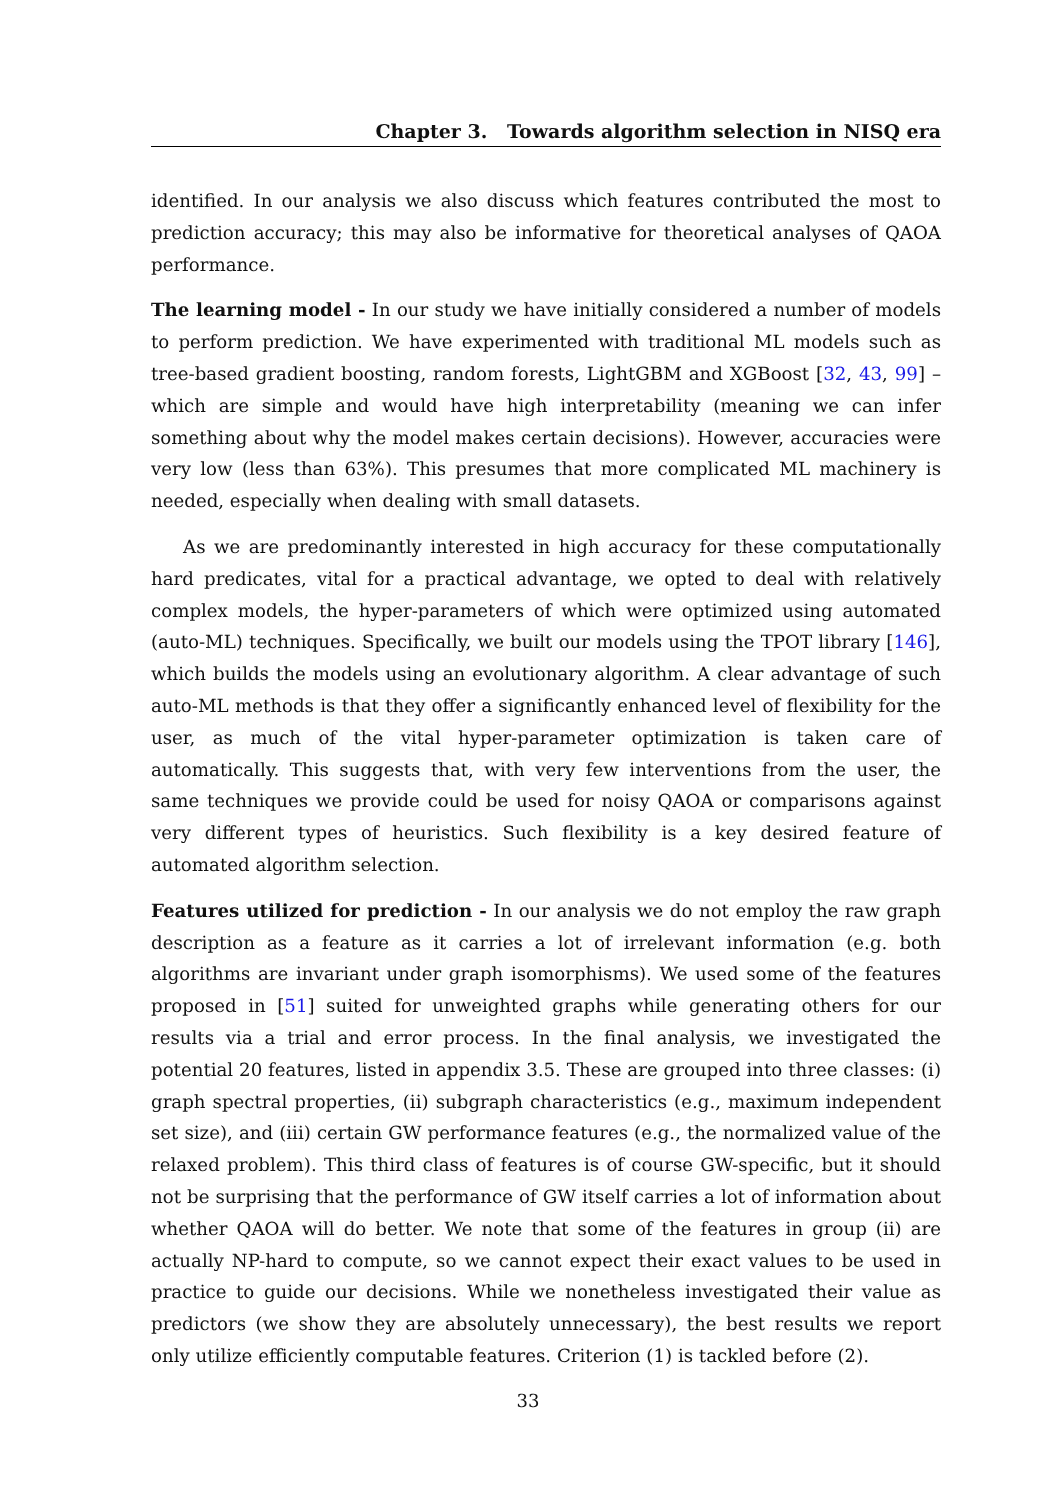Chapter 3. Towards algorithm selection in NISQ era
identified. In our analysis we also discuss which features contributed the most to prediction accuracy; this may also be informative for theoretical analyses of QAOA performance.
The learning model - In our study we have initially considered a number of models to perform prediction. We have experimented with traditional ML models such as tree-based gradient boosting, random forests, LightGBM and XGBoost [32, 43, 99] – which are simple and would have high interpretability (meaning we can infer something about why the model makes certain decisions). However, accuracies were very low (less than 63%). This presumes that more complicated ML machinery is needed, especially when dealing with small datasets.
As we are predominantly interested in high accuracy for these computationally hard predicates, vital for a practical advantage, we opted to deal with relatively complex models, the hyper-parameters of which were optimized using automated (auto-ML) techniques. Specifically, we built our models using the TPOT library [146], which builds the models using an evolutionary algorithm. A clear advantage of such auto-ML methods is that they offer a significantly enhanced level of flexibility for the user, as much of the vital hyper-parameter optimization is taken care of automatically. This suggests that, with very few interventions from the user, the same techniques we provide could be used for noisy QAOA or comparisons against very different types of heuristics. Such flexibility is a key desired feature of automated algorithm selection.
Features utilized for prediction - In our analysis we do not employ the raw graph description as a feature as it carries a lot of irrelevant information (e.g. both algorithms are invariant under graph isomorphisms). We used some of the features proposed in [51] suited for unweighted graphs while generating others for our results via a trial and error process. In the final analysis, we investigated the potential 20 features, listed in appendix 3.5. These are grouped into three classes: (i) graph spectral properties, (ii) subgraph characteristics (e.g., maximum independent set size), and (iii) certain GW performance features (e.g., the normalized value of the relaxed problem). This third class of features is of course GW-specific, but it should not be surprising that the performance of GW itself carries a lot of information about whether QAOA will do better. We note that some of the features in group (ii) are actually NP-hard to compute, so we cannot expect their exact values to be used in practice to guide our decisions. While we nonetheless investigated their value as predictors (we show they are absolutely unnecessary), the best results we report only utilize efficiently computable features. Criterion (1) is tackled before (2).
33